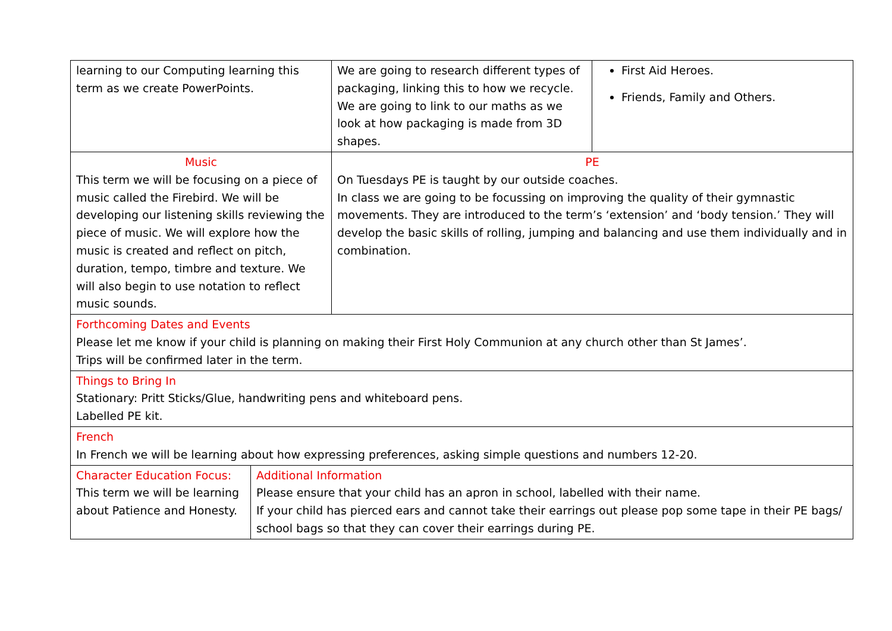| learning to our Computing learning this term as we create PowerPoints. | | We are going to research different types of packaging, linking this to how we recycle. We are going to link to our maths as we look at how packaging is made from 3D shapes. | First Aid Heroes. Friends, Family and Others. |
| Music This term we will be focusing on a piece of music called the Firebird. We will be developing our listening skills reviewing the piece of music. We will explore how the music is created and reflect on pitch, duration, tempo, timbre and texture. We will also begin to use notation to reflect music sounds. | | PE On Tuesdays PE is taught by our outside coaches. In class we are going to be focussing on improving the quality of their gymnastic movements. They are introduced to the term’s ‘extension’ and ‘body tension.’ They will develop the basic skills of rolling, jumping and balancing and use them individually and in combination. | |
| Forthcoming Dates and Events Please let me know if your child is planning on making their First Holy Communion at any church other than St James’. Trips will be confirmed later in the term. | | | |
| Things to Bring In Stationary: Pritt Sticks/Glue, handwriting pens and whiteboard pens. Labelled PE kit. | | | |
| French In French we will be learning about how expressing preferences, asking simple questions and numbers 12-20. | | | |
| Character Education Focus: This term we will be learning about Patience and Honesty. | Additional Information Please ensure that your child has an apron in school, labelled with their name. If your child has pierced ears and cannot take their earrings out please pop some tape in their PE bags/ school bags so that they can cover their earrings during PE. | | |